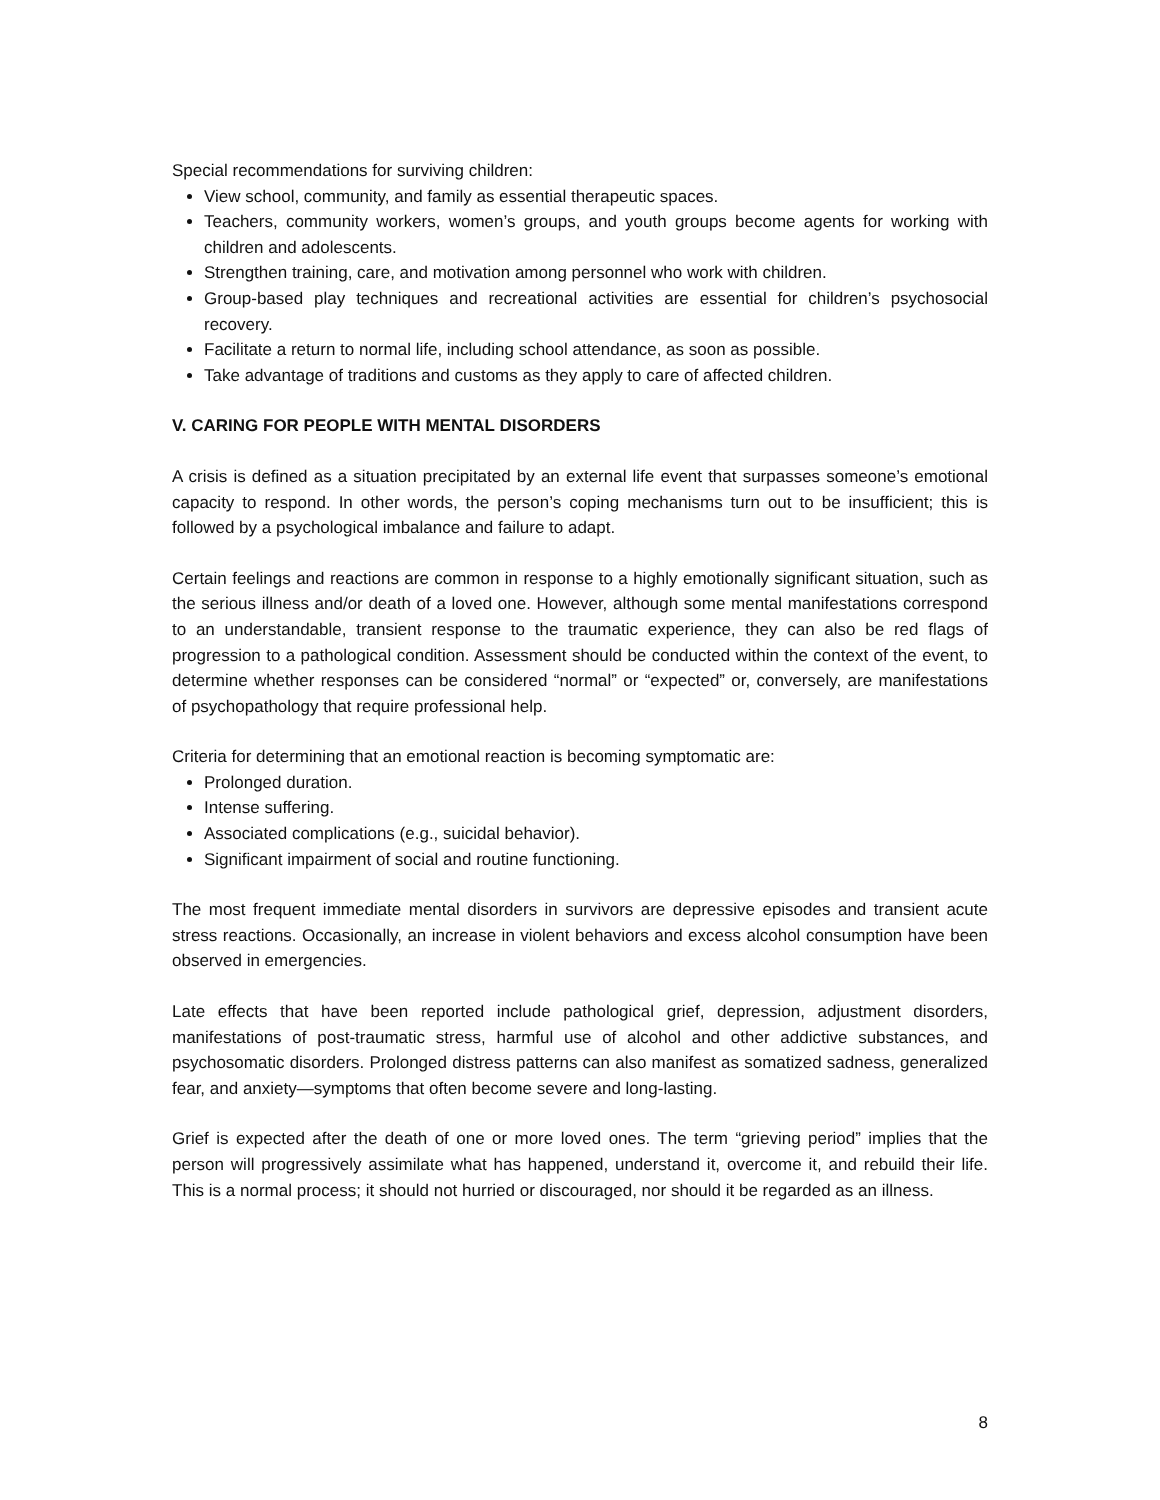Special recommendations for surviving children:
View school, community, and family as essential therapeutic spaces.
Teachers, community workers, women’s groups, and youth groups become agents for working with children and adolescents.
Strengthen training, care, and motivation among personnel who work with children.
Group-based play techniques and recreational activities are essential for children’s psychosocial recovery.
Facilitate a return to normal life, including school attendance, as soon as possible.
Take advantage of traditions and customs as they apply to care of affected children.
V. CARING FOR PEOPLE WITH MENTAL DISORDERS
A crisis is defined as a situation precipitated by an external life event that surpasses someone’s emotional capacity to respond. In other words, the person’s coping mechanisms turn out to be insufficient; this is followed by a psychological imbalance and failure to adapt.
Certain feelings and reactions are common in response to a highly emotionally significant situation, such as the serious illness and/or death of a loved one. However, although some mental manifestations correspond to an understandable, transient response to the traumatic experience, they can also be red flags of progression to a pathological condition. Assessment should be conducted within the context of the event, to determine whether responses can be considered “normal” or “expected” or, conversely, are manifestations of psychopathology that require professional help.
Criteria for determining that an emotional reaction is becoming symptomatic are:
Prolonged duration.
Intense suffering.
Associated complications (e.g., suicidal behavior).
Significant impairment of social and routine functioning.
The most frequent immediate mental disorders in survivors are depressive episodes and transient acute stress reactions. Occasionally, an increase in violent behaviors and excess alcohol consumption have been observed in emergencies.
Late effects that have been reported include pathological grief, depression, adjustment disorders, manifestations of post-traumatic stress, harmful use of alcohol and other addictive substances, and psychosomatic disorders. Prolonged distress patterns can also manifest as somatized sadness, generalized fear, and anxiety—symptoms that often become severe and long-lasting.
Grief is expected after the death of one or more loved ones. The term “grieving period” implies that the person will progressively assimilate what has happened, understand it, overcome it, and rebuild their life. This is a normal process; it should not hurried or discouraged, nor should it be regarded as an illness.
8